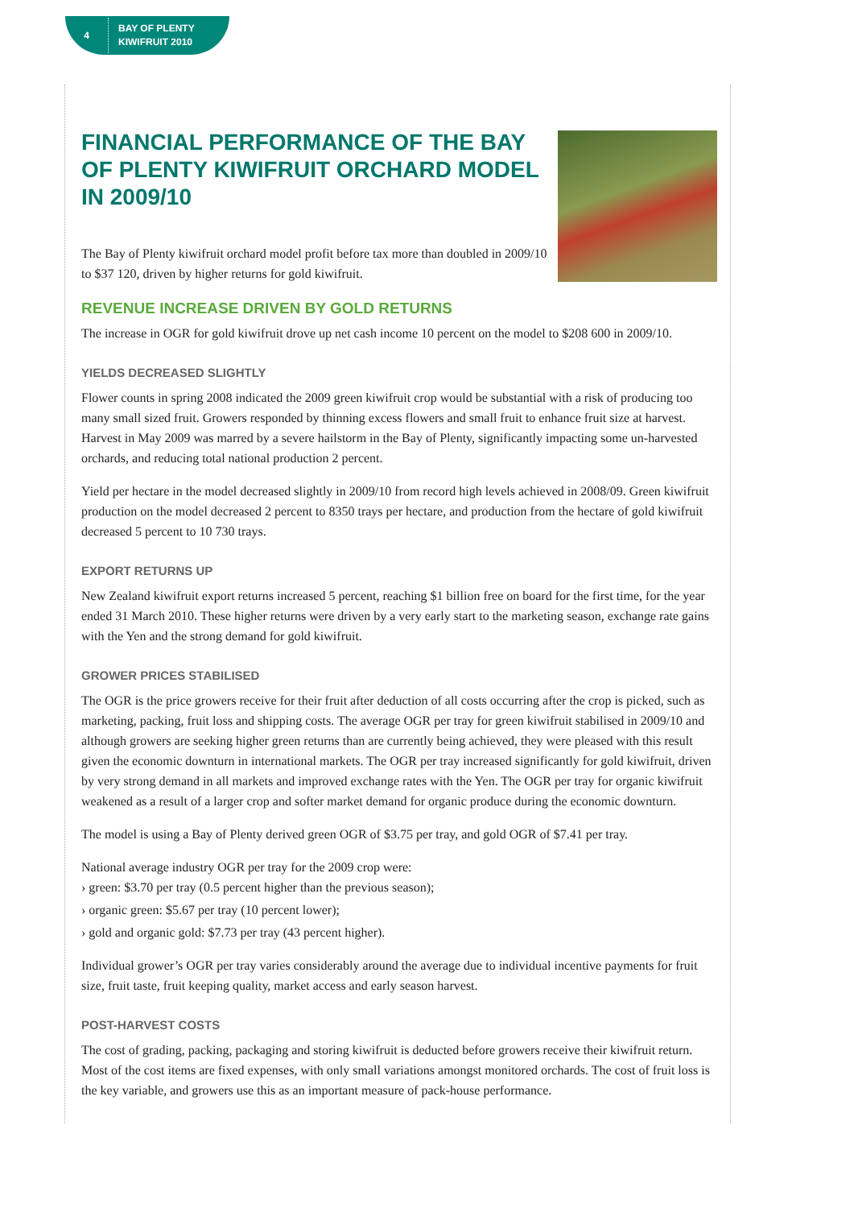4
BAY OF PLENTY
KIWIFRUIT 2010
FINANCIAL PERFORMANCE OF THE BAY OF PLENTY KIWIFRUIT ORCHARD MODEL IN 2009/10
The Bay of Plenty kiwifruit orchard model profit before tax more than doubled in 2009/10 to $37 120, driven by higher returns for gold kiwifruit.
REVENUE INCREASE DRIVEN BY GOLD RETURNS
The increase in OGR for gold kiwifruit drove up net cash income 10 percent on the model to $208 600 in 2009/10.
YIELDS DECREASED SLIGHTLY
Flower counts in spring 2008 indicated the 2009 green kiwifruit crop would be substantial with a risk of producing too many small sized fruit. Growers responded by thinning excess flowers and small fruit to enhance fruit size at harvest. Harvest in May 2009 was marred by a severe hailstorm in the Bay of Plenty, significantly impacting some un-harvested orchards, and reducing total national production 2 percent.
Yield per hectare in the model decreased slightly in 2009/10 from record high levels achieved in 2008/09. Green kiwifruit production on the model decreased 2 percent to 8350 trays per hectare, and production from the hectare of gold kiwifruit decreased 5 percent to 10 730 trays.
EXPORT RETURNS UP
New Zealand kiwifruit export returns increased 5 percent, reaching $1 billion free on board for the first time, for the year ended 31 March 2010. These higher returns were driven by a very early start to the marketing season, exchange rate gains with the Yen and the strong demand for gold kiwifruit.
GROWER PRICES STABILISED
The OGR is the price growers receive for their fruit after deduction of all costs occurring after the crop is picked, such as marketing, packing, fruit loss and shipping costs. The average OGR per tray for green kiwifruit stabilised in 2009/10 and although growers are seeking higher green returns than are currently being achieved, they were pleased with this result given the economic downturn in international markets. The OGR per tray increased significantly for gold kiwifruit, driven by very strong demand in all markets and improved exchange rates with the Yen. The OGR per tray for organic kiwifruit weakened as a result of a larger crop and softer market demand for organic produce during the economic downturn.
The model is using a Bay of Plenty derived green OGR of $3.75 per tray, and gold OGR of $7.41 per tray.
National average industry OGR per tray for the 2009 crop were:
› green: $3.70 per tray (0.5 percent higher than the previous season);
› organic green: $5.67 per tray (10 percent lower);
› gold and organic gold: $7.73 per tray (43 percent higher).
Individual grower’s OGR per tray varies considerably around the average due to individual incentive payments for fruit size, fruit taste, fruit keeping quality, market access and early season harvest.
POST-HARVEST COSTS
The cost of grading, packing, packaging and storing kiwifruit is deducted before growers receive their kiwifruit return. Most of the cost items are fixed expenses, with only small variations amongst monitored orchards. The cost of fruit loss is the key variable, and growers use this as an important measure of pack-house performance.